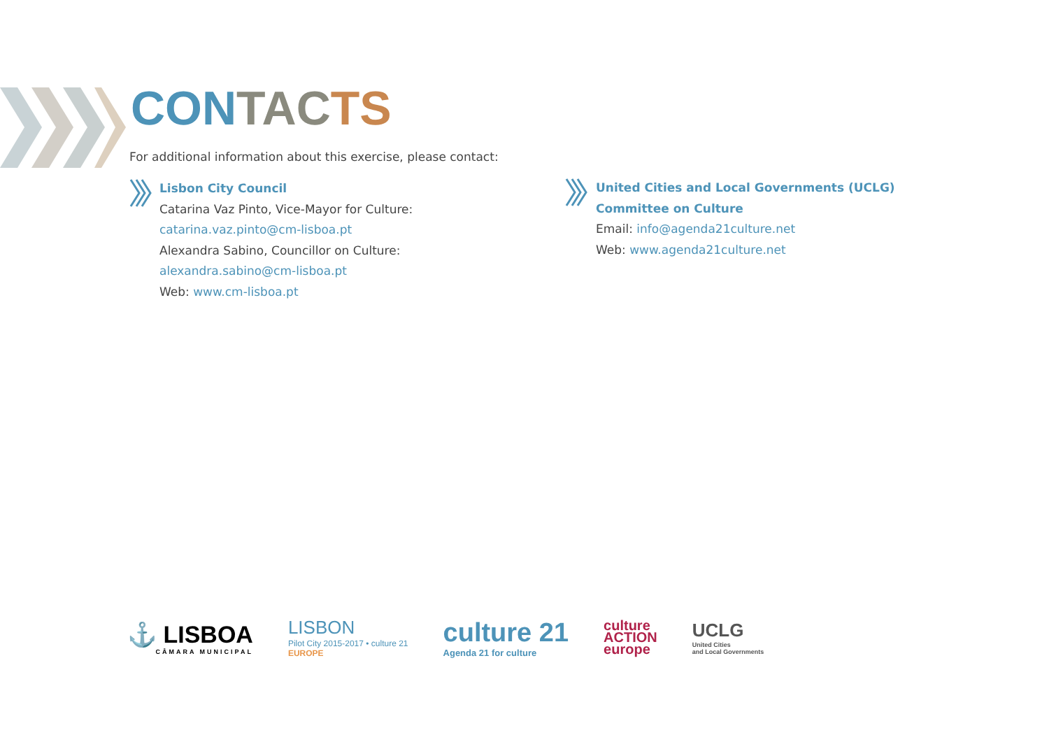CON TAC TS
For additional information about this exercise, please contact:
Lisbon City Council
Catarina Vaz Pinto, Vice-Mayor for Culture:
catarina.vaz.pinto@cm-lisboa.pt
Alexandra Sabino, Councillor on Culture:
alexandra.sabino@cm-lisboa.pt
Web: www.cm-lisboa.pt
United Cities and Local Governments (UCLG)
Committee on Culture
Email: info@agenda21culture.net
Web: www.agenda21culture.net
⚓ LISBOA
CÂMARA MUNICIPAL
LISBON
Pilot City 2015-2017 • culture 21
EUROPE
culture 21
Agenda 21 for culture
culture
ACTION
europe
UCLG
United Cities
and Local Governments